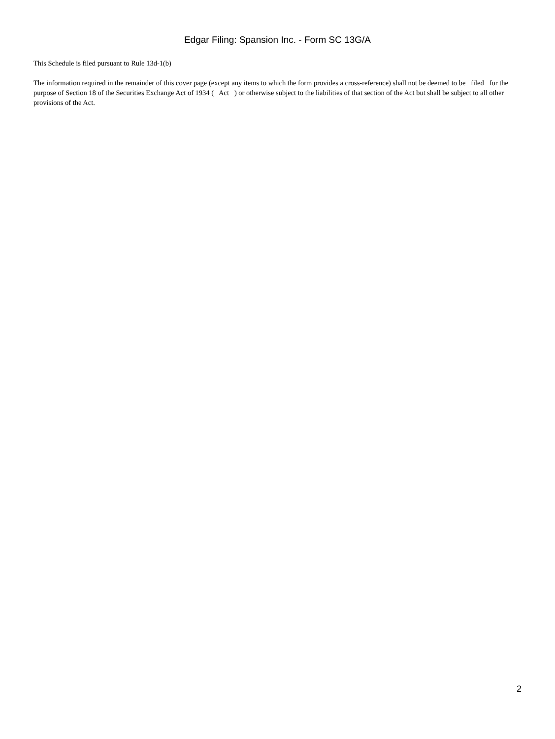Edgar Filing: Spansion Inc. - Form SC 13G/A
This Schedule is filed pursuant to Rule 13d-1(b)
The information required in the remainder of this cover page (except any items to which the form provides a cross-reference) shall not be deemed to be filed for the purpose of Section 18 of the Securities Exchange Act of 1934 ( Act ) or otherwise subject to the liabilities of that section of the Act but shall be subject to all other provisions of the Act.
2